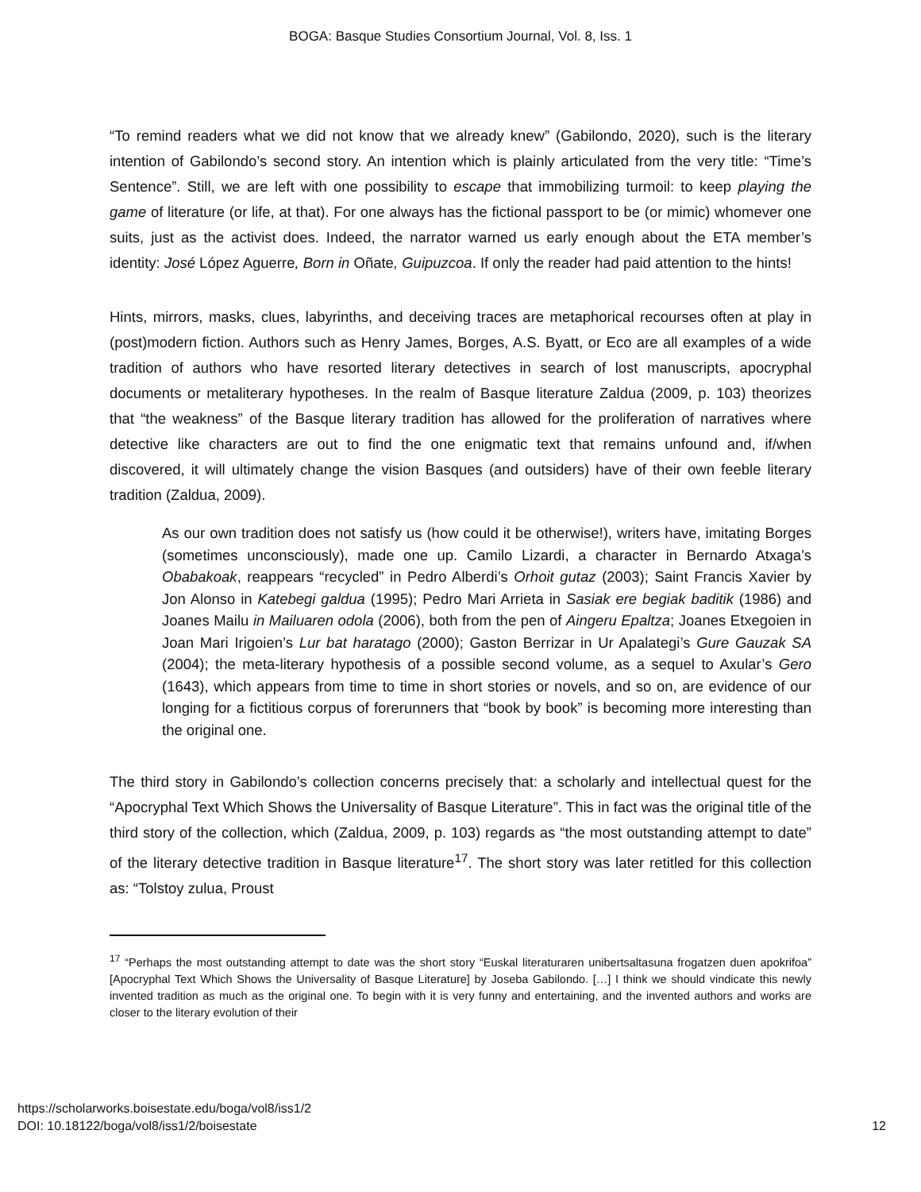BOGA: Basque Studies Consortium Journal, Vol. 8, Iss. 1
“To remind readers what we did not know that we already knew” (Gabilondo, 2020), such is the literary intention of Gabilondo’s second story. An intention which is plainly articulated from the very title: “Time’s Sentence”. Still, we are left with one possibility to escape that immobilizing turmoil: to keep playing the game of literature (or life, at that). For one always has the fictional passport to be (or mimic) whomever one suits, just as the activist does. Indeed, the narrator warned us early enough about the ETA member’s identity: José López Aguerre, Born in Oñate, Guipuzcoa. If only the reader had paid attention to the hints!
Hints, mirrors, masks, clues, labyrinths, and deceiving traces are metaphorical recourses often at play in (post)modern fiction. Authors such as Henry James, Borges, A.S. Byatt, or Eco are all examples of a wide tradition of authors who have resorted literary detectives in search of lost manuscripts, apocryphal documents or metaliterary hypotheses. In the realm of Basque literature Zaldua (2009, p. 103) theorizes that “the weakness” of the Basque literary tradition has allowed for the proliferation of narratives where detective like characters are out to find the one enigmatic text that remains unfound and, if/when discovered, it will ultimately change the vision Basques (and outsiders) have of their own feeble literary tradition (Zaldua, 2009).
As our own tradition does not satisfy us (how could it be otherwise!), writers have, imitating Borges (sometimes unconsciously), made one up. Camilo Lizardi, a character in Bernardo Atxaga’s Obabakoak, reappears “recycled” in Pedro Alberdi’s Orhoit gutaz (2003); Saint Francis Xavier by Jon Alonso in Katebegi galdua (1995); Pedro Mari Arrieta in Sasiak ere begiak baditik (1986) and Joanes Mailu in Mailuaren odola (2006), both from the pen of Aingeru Epaltza; Joanes Etxegoien in Joan Mari Irigoien’s Lur bat haratago (2000); Gaston Berrizar in Ur Apalategi’s Gure Gauzak SA (2004); the meta-literary hypothesis of a possible second volume, as a sequel to Axular’s Gero (1643), which appears from time to time in short stories or novels, and so on, are evidence of our longing for a fictitious corpus of forerunners that “book by book” is becoming more interesting than the original one.
The third story in Gabilondo’s collection concerns precisely that: a scholarly and intellectual quest for the “Apocryphal Text Which Shows the Universality of Basque Literature”. This in fact was the original title of the third story of the collection, which (Zaldua, 2009, p. 103) regards as “the most outstanding attempt to date” of the literary detective tradition in Basque literature<sup>17</sup>. The short story was later retitled for this collection as: “Tolstoy zulua, Proust
<sup>17</sup> “Perhaps the most outstanding attempt to date was the short story “Euskal literaturaren unibertsaltasuna frogatzen duen apokrifoa” [Apocryphal Text Which Shows the Universality of Basque Literature] by Joseba Gabilondo. […] I think we should vindicate this newly invented tradition as much as the original one. To begin with it is very funny and entertaining, and the invented authors and works are closer to the literary evolution of their
https://scholarworks.boisestate.edu/boga/vol8/iss1/2
DOI: 10.18122/boga/vol8/iss1/2/boisestate
12